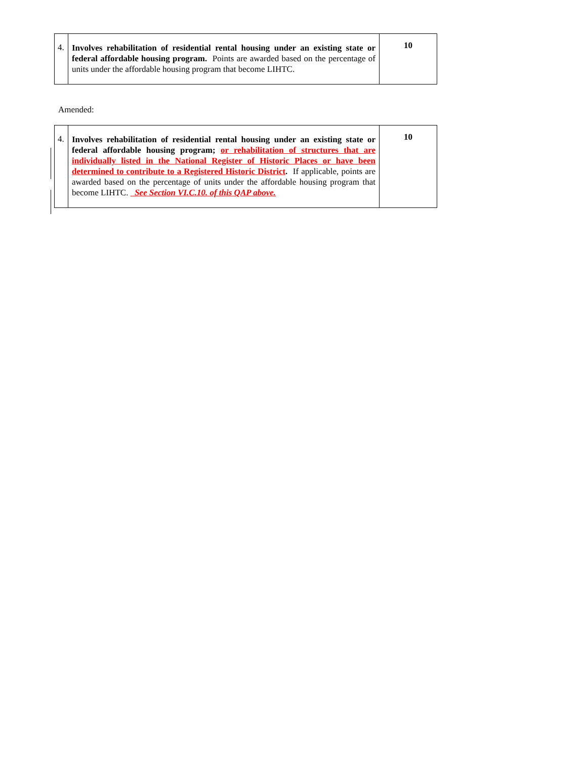| 4. | Involves rehabilitation of residential rental housing under an existing state or federal affordable housing program. Points are awarded based on the percentage of units under the affordable housing program that become LIHTC. | 10 |
Amended:
| 4. | Involves rehabilitation of residential rental housing under an existing state or federal affordable housing program; or rehabilitation of structures that are individually listed in the National Register of Historic Places or have been determined to contribute to a Registered Historic District . If applicable, points are awarded based on the percentage of units under the affordable housing program that become LIHTC. See Section VI.C.10. of this QAP above. | 10 |